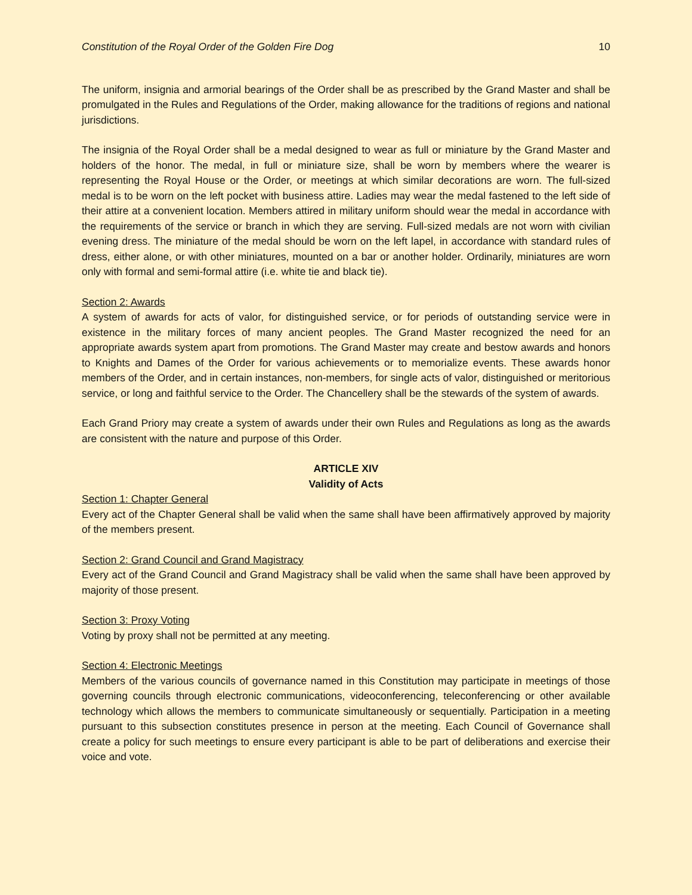Constitution of the Royal Order of the Golden Fire Dog 10
The uniform, insignia and armorial bearings of the Order shall be as prescribed by the Grand Master and shall be promulgated in the Rules and Regulations of the Order, making allowance for the traditions of regions and national jurisdictions.
The insignia of the Royal Order shall be a medal designed to wear as full or miniature by the Grand Master and holders of the honor. The medal, in full or miniature size, shall be worn by members where the wearer is representing the Royal House or the Order, or meetings at which similar decorations are worn. The full-sized medal is to be worn on the left pocket with business attire. Ladies may wear the medal fastened to the left side of their attire at a convenient location. Members attired in military uniform should wear the medal in accordance with the requirements of the service or branch in which they are serving. Full-sized medals are not worn with civilian evening dress. The miniature of the medal should be worn on the left lapel, in accordance with standard rules of dress, either alone, or with other miniatures, mounted on a bar or another holder. Ordinarily, miniatures are worn only with formal and semi-formal attire (i.e. white tie and black tie).
Section 2: Awards
A system of awards for acts of valor, for distinguished service, or for periods of outstanding service were in existence in the military forces of many ancient peoples. The Grand Master recognized the need for an appropriate awards system apart from promotions. The Grand Master may create and bestow awards and honors to Knights and Dames of the Order for various achievements or to memorialize events. These awards honor members of the Order, and in certain instances, non-members, for single acts of valor, distinguished or meritorious service, or long and faithful service to the Order. The Chancellery shall be the stewards of the system of awards.
Each Grand Priory may create a system of awards under their own Rules and Regulations as long as the awards are consistent with the nature and purpose of this Order.
ARTICLE XIV
Validity of Acts
Section 1: Chapter General
Every act of the Chapter General shall be valid when the same shall have been affirmatively approved by majority of the members present.
Section 2: Grand Council and Grand Magistracy
Every act of the Grand Council and Grand Magistracy shall be valid when the same shall have been approved by majority of those present.
Section 3: Proxy Voting
Voting by proxy shall not be permitted at any meeting.
Section 4: Electronic Meetings
Members of the various councils of governance named in this Constitution may participate in meetings of those governing councils through electronic communications, videoconferencing, teleconferencing or other available technology which allows the members to communicate simultaneously or sequentially. Participation in a meeting pursuant to this subsection constitutes presence in person at the meeting. Each Council of Governance shall create a policy for such meetings to ensure every participant is able to be part of deliberations and exercise their voice and vote.